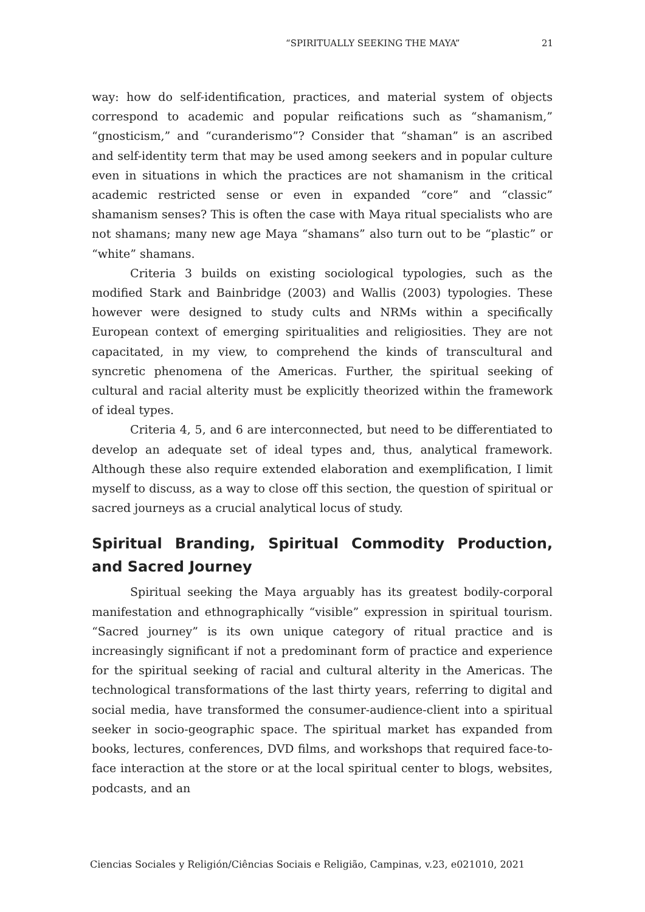“SPIRITUALLY SEEKING THE MAYA” 21
way: how do self-identification, practices, and material system of objects correspond to academic and popular reifications such as “shamanism,” “gnosticism,” and “curanderismo”? Consider that “shaman” is an ascribed and self-identity term that may be used among seekers and in popular culture even in situations in which the practices are not shamanism in the critical academic restricted sense or even in expanded “core” and “classic” shamanism senses? This is often the case with Maya ritual specialists who are not shamans; many new age Maya “shamans” also turn out to be “plastic” or “white” shamans.
Criteria 3 builds on existing sociological typologies, such as the modified Stark and Bainbridge (2003) and Wallis (2003) typologies. These however were designed to study cults and NRMs within a specifically European context of emerging spiritualities and religiosities. They are not capacitated, in my view, to comprehend the kinds of transcultural and syncretic phenomena of the Americas. Further, the spiritual seeking of cultural and racial alterity must be explicitly theorized within the framework of ideal types.
Criteria 4, 5, and 6 are interconnected, but need to be differentiated to develop an adequate set of ideal types and, thus, analytical framework. Although these also require extended elaboration and exemplification, I limit myself to discuss, as a way to close off this section, the question of spiritual or sacred journeys as a crucial analytical locus of study.
Spiritual Branding, Spiritual Commodity Production, and Sacred Journey
Spiritual seeking the Maya arguably has its greatest bodily-corporal manifestation and ethnographically “visible” expression in spiritual tourism. “Sacred journey” is its own unique category of ritual practice and is increasingly significant if not a predominant form of practice and experience for the spiritual seeking of racial and cultural alterity in the Americas. The technological transformations of the last thirty years, referring to digital and social media, have transformed the consumer-audience-client into a spiritual seeker in socio-geographic space. The spiritual market has expanded from books, lectures, conferences, DVD films, and workshops that required face-to-face interaction at the store or at the local spiritual center to blogs, websites, podcasts, and an
Ciencias Sociales y Religión/Ciências Sociais e Religião, Campinas, v.23, e021010, 2021